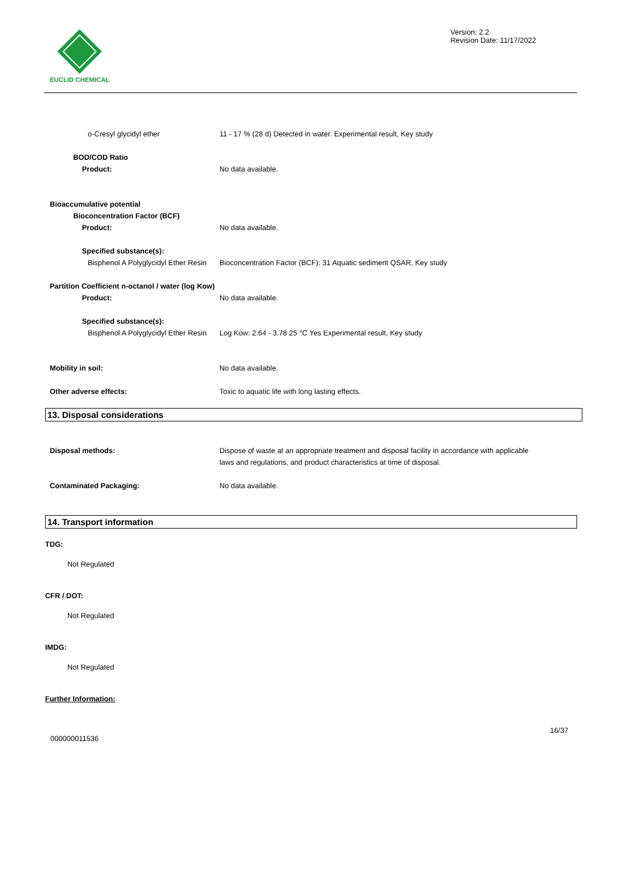EUCLID CHEMICAL Version: 2.2
Revision Date: 11/17/2022
o-Cresyl glycidyl ether 11 - 17 % (28 d) Detected in water. Experimental result, Key study
BOD/COD Ratio
Product: No data available.
Bioaccumulative potential
Bioconcentration Factor (BCF)
Product: No data available.
Specified substance(s):
Bisphenol A Polyglycidyl Ether Resin
Bioconcentration Factor (BCF): 31 Aquatic sediment QSAR, Key study
Partition Coefficient n-octanol / water (log Kow)
Product: No data available.
Specified substance(s):
Bisphenol A Polyglycidyl Ether Resin
Log Kow: 2.64 - 3.78 25 °C Yes Experimental result, Key study
Mobility in soil: No data available.
Other adverse effects: Toxic to aquatic life with long lasting effects.
13. Disposal considerations
Disposal methods: Dispose of waste at an appropriate treatment and disposal facility in accordance with applicable laws and regulations, and product characteristics at time of disposal.
Contaminated Packaging: No data available.
14. Transport information
TDG:
Not Regulated
CFR / DOT:
Not Regulated
IMDG:
Not Regulated
Further Information:
16/37
000000011536